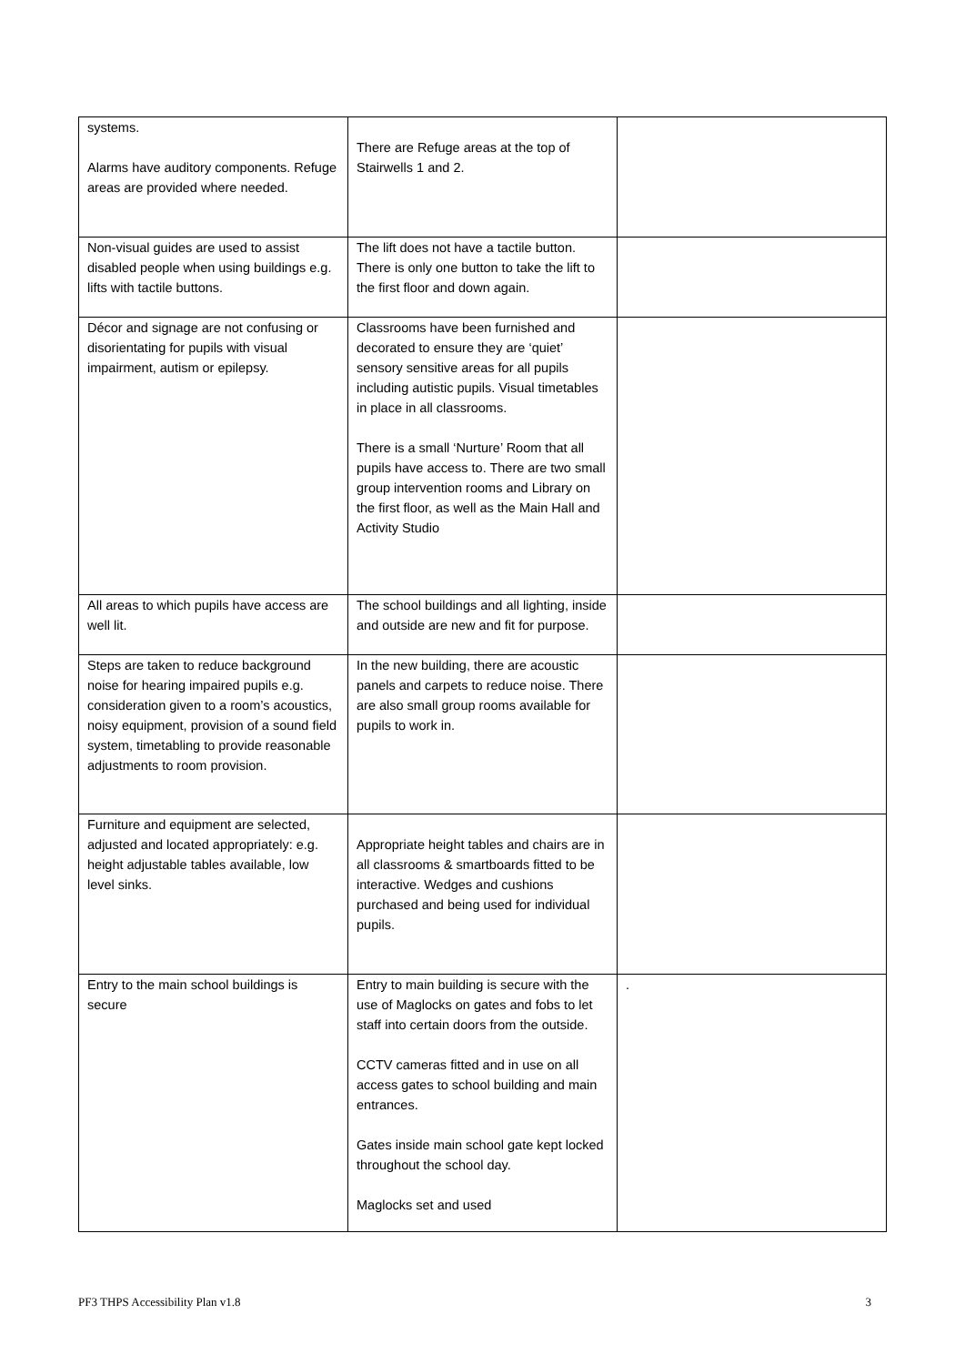| systems. Alarms have auditory components. Refuge areas are provided where needed. | There are Refuge areas at the top of Stairwells 1 and 2. | |
| Non-visual guides are used to assist disabled people when using buildings e.g. lifts with tactile buttons. | The lift does not have a tactile button. There is only one button to take the lift to the first floor and down again. | |
| Décor and signage are not confusing or disorientating for pupils with visual impairment, autism or epilepsy. | Classrooms have been furnished and decorated to ensure they are ‘quiet’ sensory sensitive areas for all pupils including autistic pupils. Visual timetables in place in all classrooms. There is a small ‘Nurture’ Room that all pupils have access to. There are two small group intervention rooms and Library on the first floor, as well as the Main Hall and Activity Studio | |
| All areas to which pupils have access are well lit. | The school buildings and all lighting, inside and outside are new and fit for purpose. | |
| Steps are taken to reduce background noise for hearing impaired pupils e.g. consideration given to a room’s acoustics, noisy equipment, provision of a sound field system, timetabling to provide reasonable adjustments to room provision. | In the new building, there are acoustic panels and carpets to reduce noise. There are also small group rooms available for pupils to work in. | |
| Furniture and equipment are selected, adjusted and located appropriately: e.g. height adjustable tables available, low level sinks. | Appropriate height tables and chairs are in all classrooms & smartboards fitted to be interactive. Wedges and cushions purchased and being used for individual pupils. | |
| Entry to the main school buildings is secure | Entry to main building is secure with the use of Maglocks on gates and fobs to let staff into certain doors from the outside. CCTV cameras fitted and in use on all access gates to school building and main entrances. Gates inside main school gate kept locked throughout the school day. Maglocks set and used | . |
PF3 THPS Accessibility Plan v1.8 3